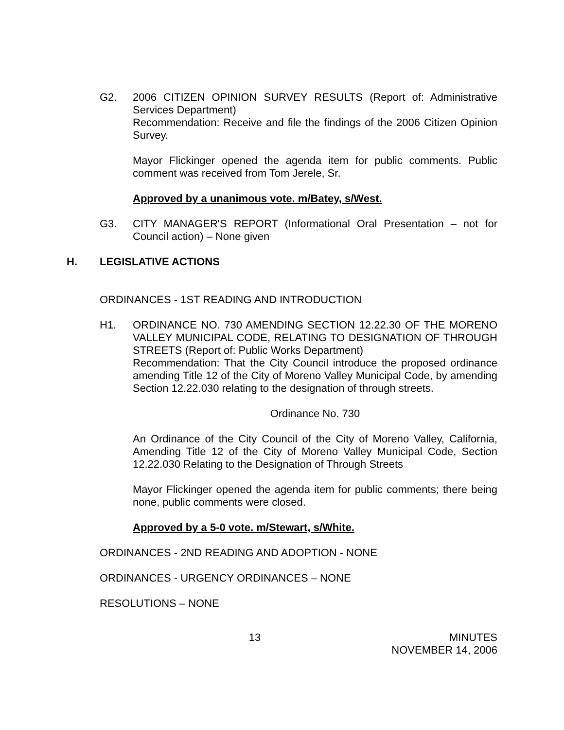G2. 2006 CITIZEN OPINION SURVEY RESULTS (Report of: Administrative Services Department)
Recommendation: Receive and file the findings of the 2006 Citizen Opinion Survey.
Mayor Flickinger opened the agenda item for public comments. Public comment was received from Tom Jerele, Sr.
Approved by a unanimous vote. m/Batey, s/West.
G3. CITY MANAGER'S REPORT (Informational Oral Presentation – not for Council action) – None given
H. LEGISLATIVE ACTIONS
ORDINANCES - 1ST READING AND INTRODUCTION
H1. ORDINANCE NO. 730 AMENDING SECTION 12.22.30 OF THE MORENO VALLEY MUNICIPAL CODE, RELATING TO DESIGNATION OF THROUGH STREETS (Report of: Public Works Department)
Recommendation: That the City Council introduce the proposed ordinance amending Title 12 of the City of Moreno Valley Municipal Code, by amending Section 12.22.030 relating to the designation of through streets.
Ordinance No. 730
An Ordinance of the City Council of the City of Moreno Valley, California, Amending Title 12 of the City of Moreno Valley Municipal Code, Section 12.22.030 Relating to the Designation of Through Streets
Mayor Flickinger opened the agenda item for public comments; there being none, public comments were closed.
Approved by a 5-0 vote. m/Stewart, s/White.
ORDINANCES - 2ND READING AND ADOPTION - NONE
ORDINANCES - URGENCY ORDINANCES – NONE
RESOLUTIONS – NONE
13 MINUTES
NOVEMBER 14, 2006